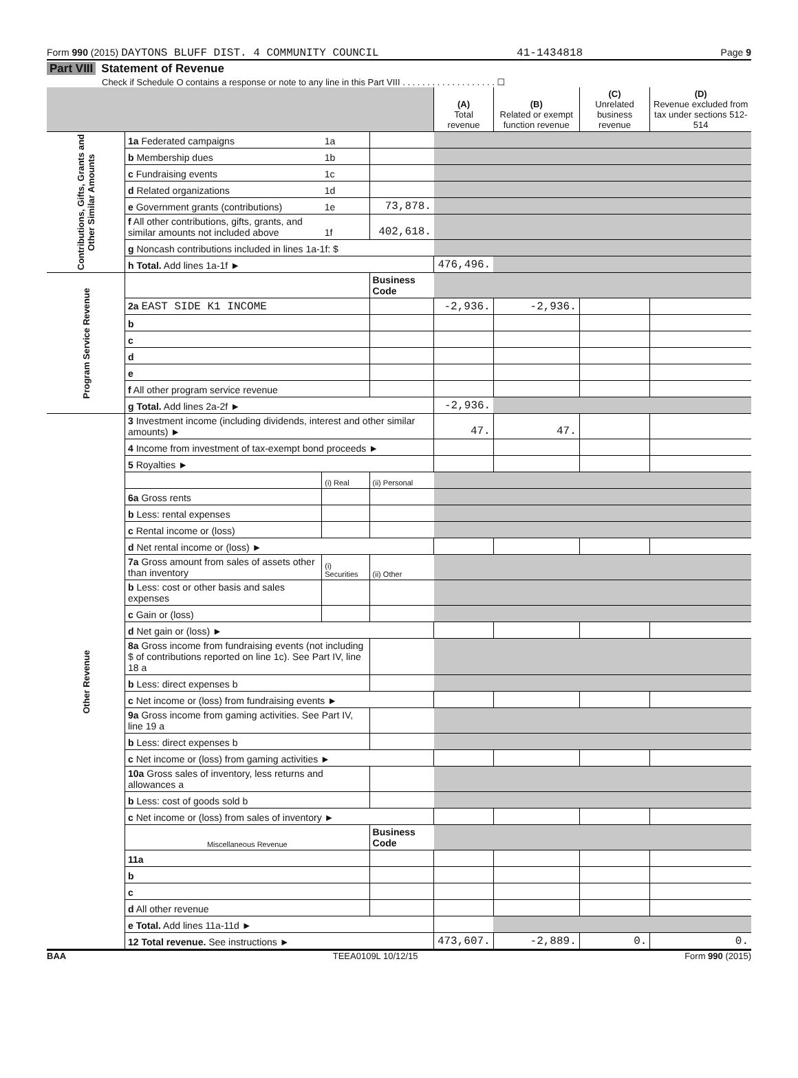Form 990 (2015) DAYTONS BLUFF DIST. 4 COMMUNITY COUNCIL 41-1434818 Page 9
Part VIII Statement of Revenue
Check if Schedule O contains a response or note to any line in this Part VIII . . . . . . . . . . . . . . . . . . . ☐
| | | | | (A) Total revenue | (B) Related or exempt function revenue | (C) Unrelated business revenue | (D) Revenue excluded from tax under sections 512-514 |
| --- | --- | --- | --- | --- | --- | --- | --- |
| Contributions, Gifts, Grants and Other Similar Amounts | 1a Federated campaigns | 1a | | | | | |
| | b Membership dues | 1b | | | | | |
| | c Fundraising events | 1c | | | | | |
| | d Related organizations | 1d | | | | | |
| | e Government grants (contributions) | 1e | 73,878. | | | | |
| | f All other contributions, gifts, grants, and similar amounts not included above | 1f | 402,618. | | | | |
| | g Noncash contributions included in lines 1a-1f: $ | | | | | | |
| | h Total. Add lines 1a-1f ► | | | 476,496. | | | |
| Program Service Revenue | | | Business Code | | | | |
| | 2a EAST SIDE K1 INCOME | | | -2,936. | -2,936. | | |
| | b | | | | | | |
| | c | | | | | | |
| | d | | | | | | |
| | e | | | | | | |
| | f All other program service revenue | | | | | | |
| | g Total. Add lines 2a-2f ► | | | -2,936. | | | |
| Other Revenue | 3 Investment income (including dividends, interest and other similar amounts) ► | | | 47. | 47. | | |
| | 4 Income from investment of tax-exempt bond proceeds ► | | | | | | |
| | 5 Royalties ► | | | | | | |
| | | (i) Real | (ii) Personal | | | | |
| | 6a Gross rents | | | | | | |
| | b Less: rental expenses | | | | | | |
| | c Rental income or (loss) | | | | | | |
| | d Net rental income or (loss) ► | | | | | | |
| | 7a Gross amount from sales of assets other than inventory | (i) Securities | (ii) Other | | | | |
| | b Less: cost or other basis and sales expenses | | | | | | |
| | c Gain or (loss) | | | | | | |
| | d Net gain or (loss) ► | | | | | | |
| | 8a Gross income from fundraising events (not including $ of contributions reported on line 1c). See Part IV, line 18 a | | | | | | |
| | b Less: direct expenses b | | | | | | |
| | c Net income or (loss) from fundraising events ► | | | | | | |
| | 9a Gross income from gaming activities. See Part IV, line 19 a | | | | | | |
| | b Less: direct expenses b | | | | | | |
| | c Net income or (loss) from gaming activities ► | | | | | | |
| | 10a Gross sales of inventory, less returns and allowances a | | | | | | |
| | b Less: cost of goods sold b | | | | | | |
| | c Net income or (loss) from sales of inventory ► | | | | | | |
| | Miscellaneous Revenue | | Business Code | | | | |
| | 11a | | | | | | |
| | b | | | | | | |
| | c | | | | | | |
| | d All other revenue | | | | | | |
| | e Total. Add lines 11a-11d ► | | | | | | |
| | 12 Total revenue. See instructions ► | | | 473,607. | -2,889. | 0. | 0. |
BAA TEEA0109L 10/12/15 Form 990 (2015)